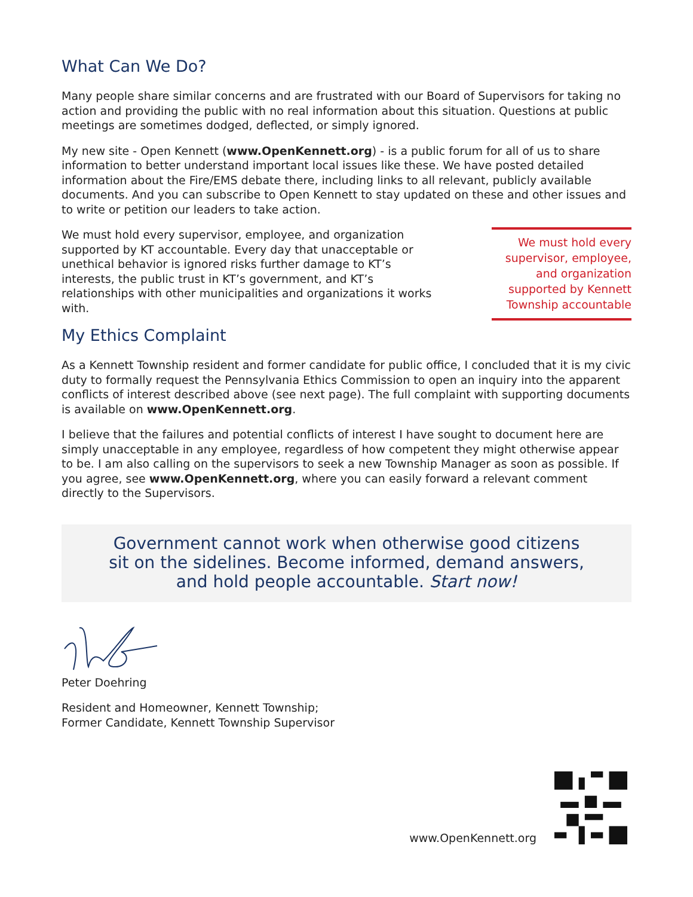What Can We Do?
Many people share similar concerns and are frustrated with our Board of Supervisors for taking no action and providing the public with no real information about this situation. Questions at public meetings are sometimes dodged, deflected, or simply ignored.
My new site - Open Kennett (www.OpenKennett.org) - is a public forum for all of us to share information to better understand important local issues like these. We have posted detailed information about the Fire/EMS debate there, including links to all relevant, publicly available documents. And you can subscribe to Open Kennett to stay updated on these and other issues and to write or petition our leaders to take action.
We must hold every supervisor, employee, and organization supported by KT accountable. Every day that unacceptable or unethical behavior is ignored risks further damage to KT’s interests, the public trust in KT’s government, and KT’s relationships with other municipalities and organizations it works with.
My Ethics Complaint
We must hold every supervisor, employee, and organization supported by Kennett Township accountable
As a Kennett Township resident and former candidate for public office, I concluded that it is my civic duty to formally request the Pennsylvania Ethics Commission to open an inquiry into the apparent conflicts of interest described above (see next page). The full complaint with supporting documents is available on www.OpenKennett.org.
I believe that the failures and potential conflicts of interest I have sought to document here are simply unacceptable in any employee, regardless of how competent they might otherwise appear to be. I am also calling on the supervisors to seek a new Township Manager as soon as possible. If you agree, see www.OpenKennett.org, where you can easily forward a relevant comment directly to the Supervisors.
Government cannot work when otherwise good citizens
sit on the sidelines. Become informed, demand answers,
and hold people accountable. Start now!
Peter Doehring
Resident and Homeowner, Kennett Township;
Former Candidate, Kennett Township Supervisor
www.OpenKennett.org